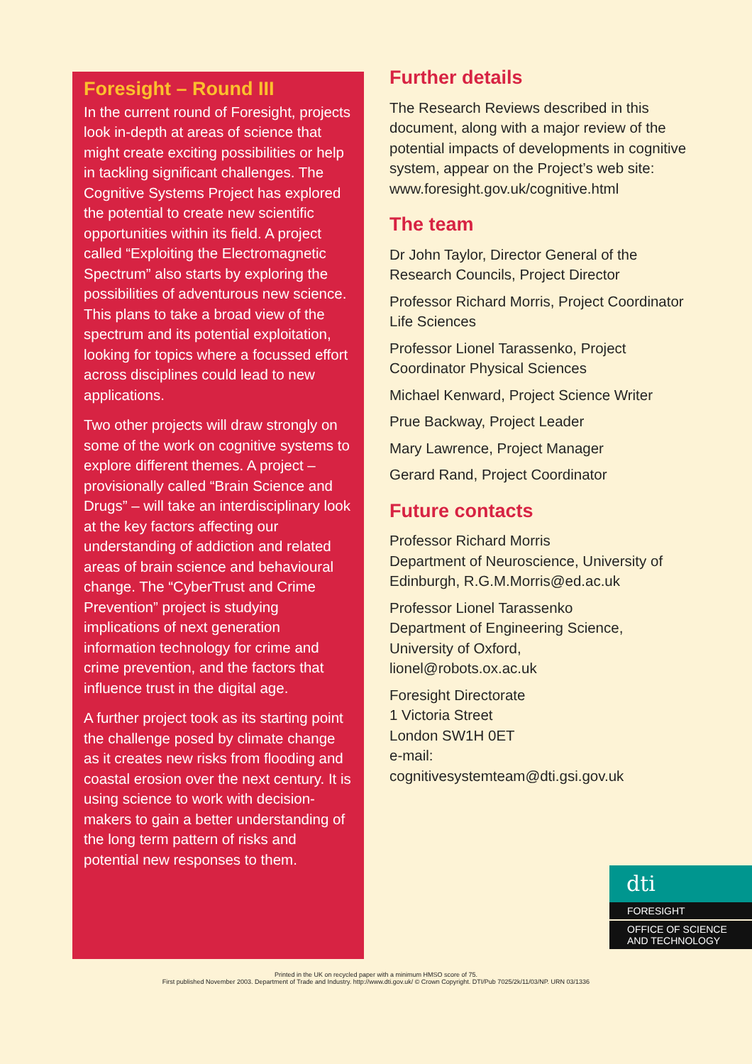Foresight – Round III
In the current round of Foresight, projects look in-depth at areas of science that might create exciting possibilities or help in tackling significant challenges. The Cognitive Systems Project has explored the potential to create new scientific opportunities within its field. A project called “Exploiting the Electromagnetic Spectrum” also starts by exploring the possibilities of adventurous new science. This plans to take a broad view of the spectrum and its potential exploitation, looking for topics where a focussed effort across disciplines could lead to new applications.
Two other projects will draw strongly on some of the work on cognitive systems to explore different themes. A project – provisionally called “Brain Science and Drugs” – will take an interdisciplinary look at the key factors affecting our understanding of addiction and related areas of brain science and behavioural change. The “CyberTrust and Crime Prevention” project is studying implications of next generation information technology for crime and crime prevention, and the factors that influence trust in the digital age.
A further project took as its starting point the challenge posed by climate change as it creates new risks from flooding and coastal erosion over the next century. It is using science to work with decision-makers to gain a better understanding of the long term pattern of risks and potential new responses to them.
Further details
The Research Reviews described in this document, along with a major review of the potential impacts of developments in cognitive system, appear on the Project’s web site:
www.foresight.gov.uk/cognitive.html
The team
Dr John Taylor, Director General of the Research Councils, Project Director
Professor Richard Morris, Project Coordinator Life Sciences
Professor Lionel Tarassenko, Project Coordinator Physical Sciences
Michael Kenward, Project Science Writer
Prue Backway, Project Leader
Mary Lawrence, Project Manager
Gerard Rand, Project Coordinator
Future contacts
Professor Richard Morris
Department of Neuroscience, University of Edinburgh, R.G.M.Morris@ed.ac.uk
Professor Lionel Tarassenko
Department of Engineering Science, University of Oxford,
lionel@robots.ox.ac.uk
Foresight Directorate
1 Victoria Street
London SW1H 0ET
e-mail:
cognitivesystemteam@dti.gsi.gov.uk
dti
FORESIGHT
OFFICE OF SCIENCE
AND TECHNOLOGY
Printed in the UK on recycled paper with a minimum HMSO score of 75.
First published November 2003. Department of Trade and Industry. http://www.dti.gov.uk/ © Crown Copyright. DTI/Pub 7025/2k/11/03/NP. URN 03/1336